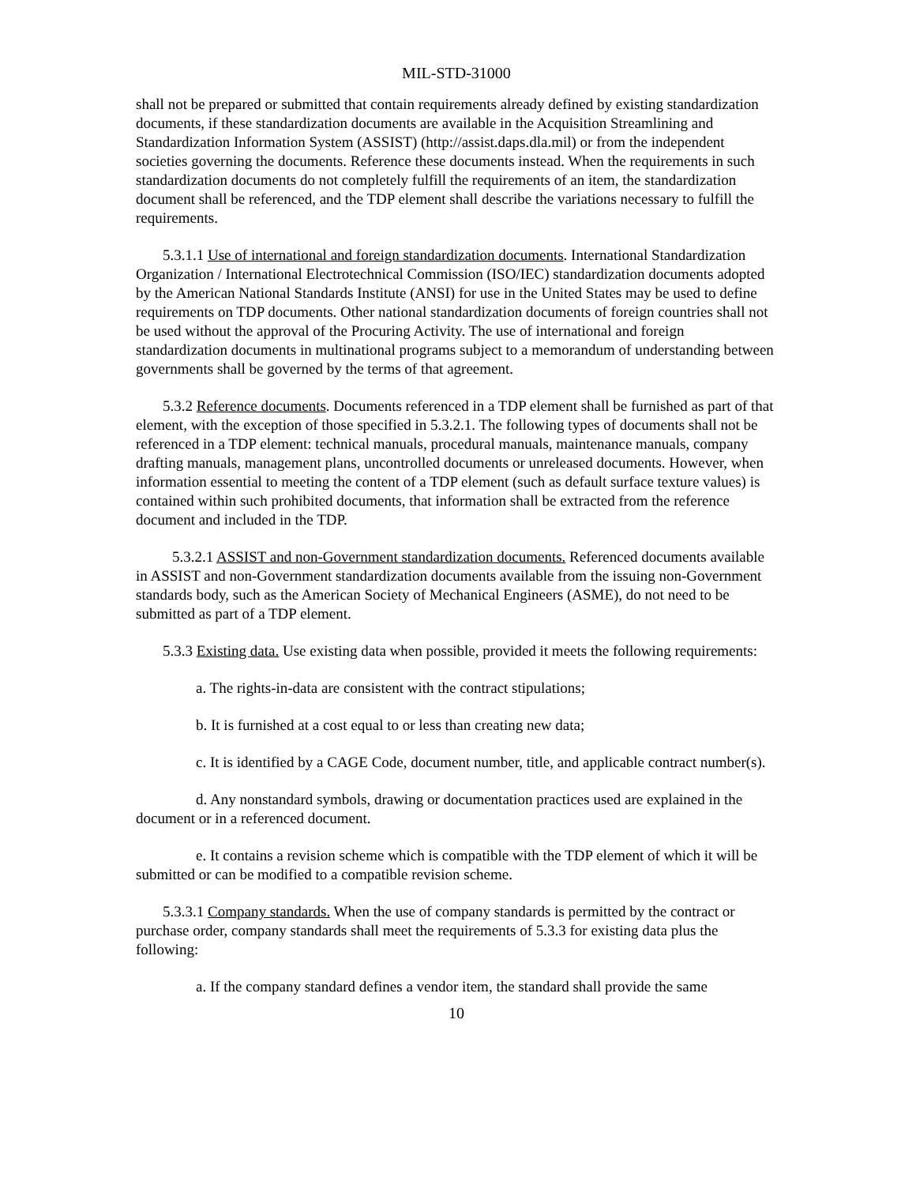MIL-STD-31000
shall not be prepared or submitted that contain requirements already defined by existing standardization documents, if these standardization documents are available in the Acquisition Streamlining and Standardization Information System (ASSIST) (http://assist.daps.dla.mil) or from the independent societies governing the documents. Reference these documents instead. When the requirements in such standardization documents do not completely fulfill the requirements of an item, the standardization document shall be referenced, and the TDP element shall describe the variations necessary to fulfill the requirements.
5.3.1.1 Use of international and foreign standardization documents. International Standardization Organization / International Electrotechnical Commission (ISO/IEC) standardization documents adopted by the American National Standards Institute (ANSI) for use in the United States may be used to define requirements on TDP documents. Other national standardization documents of foreign countries shall not be used without the approval of the Procuring Activity. The use of international and foreign standardization documents in multinational programs subject to a memorandum of understanding between governments shall be governed by the terms of that agreement.
5.3.2 Reference documents. Documents referenced in a TDP element shall be furnished as part of that element, with the exception of those specified in 5.3.2.1. The following types of documents shall not be referenced in a TDP element: technical manuals, procedural manuals, maintenance manuals, company drafting manuals, management plans, uncontrolled documents or unreleased documents. However, when information essential to meeting the content of a TDP element (such as default surface texture values) is contained within such prohibited documents, that information shall be extracted from the reference document and included in the TDP.
5.3.2.1 ASSIST and non-Government standardization documents. Referenced documents available in ASSIST and non-Government standardization documents available from the issuing non-Government standards body, such as the American Society of Mechanical Engineers (ASME), do not need to be submitted as part of a TDP element.
5.3.3 Existing data. Use existing data when possible, provided it meets the following requirements:
a. The rights-in-data are consistent with the contract stipulations;
b. It is furnished at a cost equal to or less than creating new data;
c. It is identified by a CAGE Code, document number, title, and applicable contract number(s).
d. Any nonstandard symbols, drawing or documentation practices used are explained in the document or in a referenced document.
e. It contains a revision scheme which is compatible with the TDP element of which it will be submitted or can be modified to a compatible revision scheme.
5.3.3.1 Company standards. When the use of company standards is permitted by the contract or purchase order, company standards shall meet the requirements of 5.3.3 for existing data plus the following:
a. If the company standard defines a vendor item, the standard shall provide the same
10